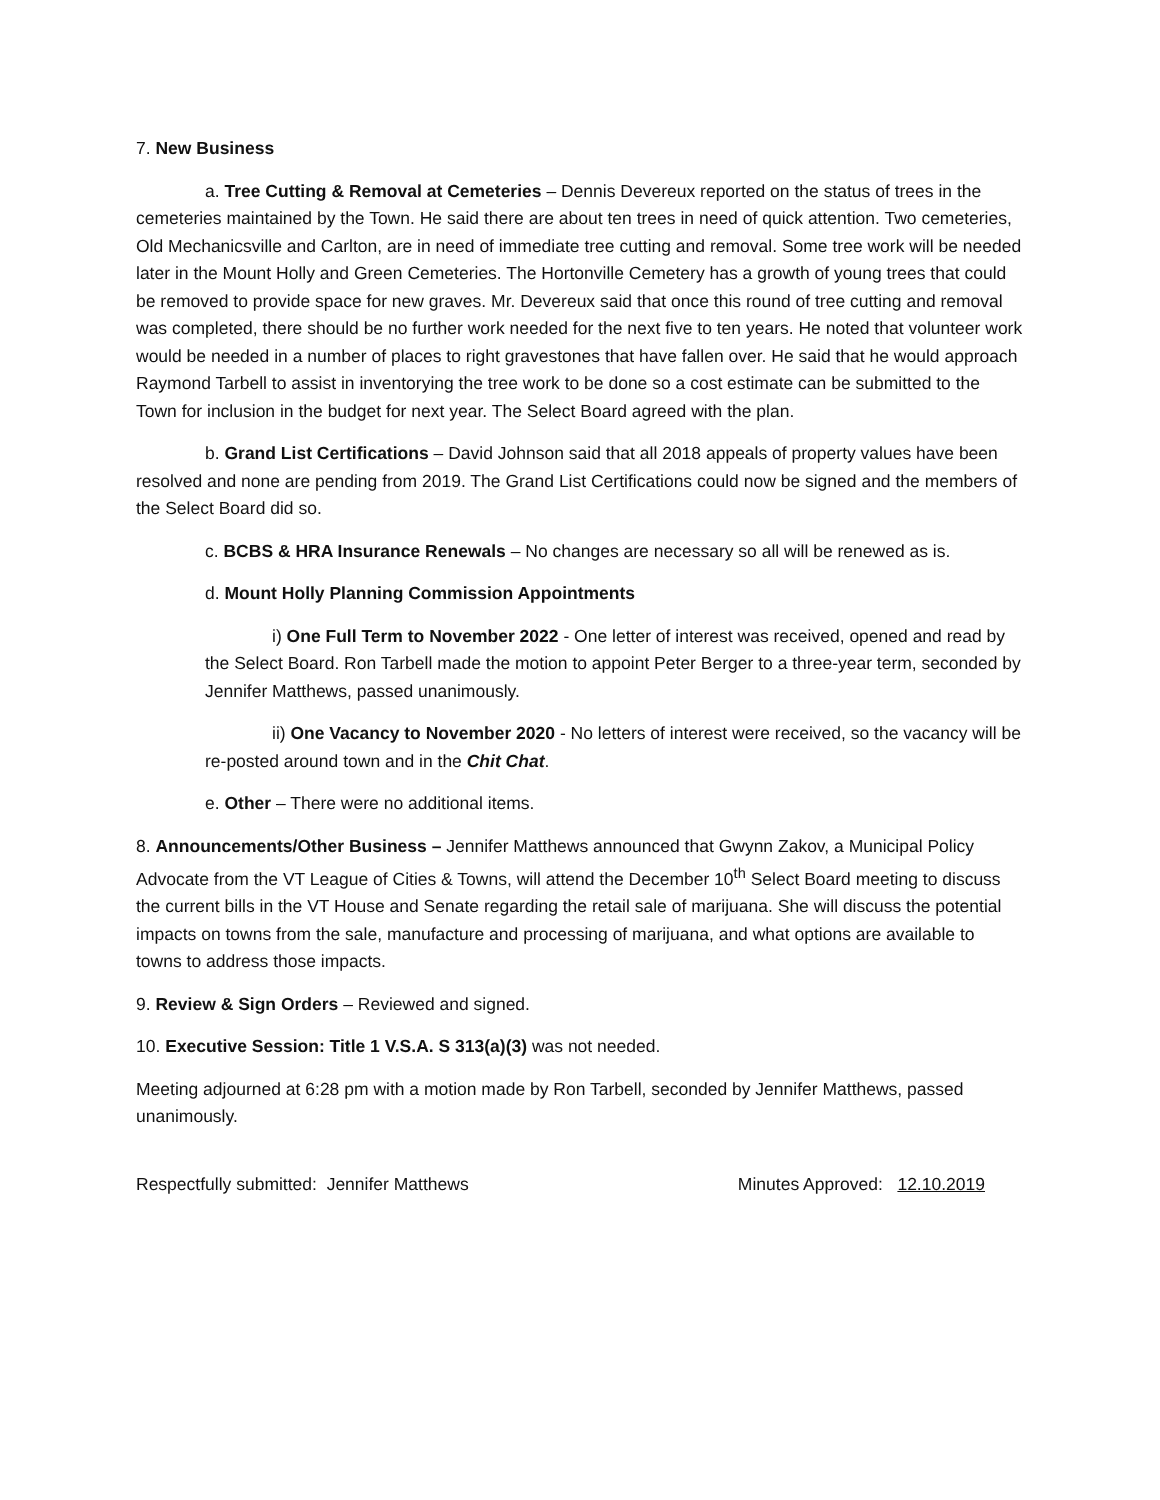7. New Business
a. Tree Cutting & Removal at Cemeteries – Dennis Devereux reported on the status of trees in the cemeteries maintained by the Town. He said there are about ten trees in need of quick attention. Two cemeteries, Old Mechanicsville and Carlton, are in need of immediate tree cutting and removal. Some tree work will be needed later in the Mount Holly and Green Cemeteries. The Hortonville Cemetery has a growth of young trees that could be removed to provide space for new graves. Mr. Devereux said that once this round of tree cutting and removal was completed, there should be no further work needed for the next five to ten years. He noted that volunteer work would be needed in a number of places to right gravestones that have fallen over. He said that he would approach Raymond Tarbell to assist in inventorying the tree work to be done so a cost estimate can be submitted to the Town for inclusion in the budget for next year. The Select Board agreed with the plan.
b. Grand List Certifications – David Johnson said that all 2018 appeals of property values have been resolved and none are pending from 2019. The Grand List Certifications could now be signed and the members of the Select Board did so.
c. BCBS & HRA Insurance Renewals – No changes are necessary so all will be renewed as is.
d. Mount Holly Planning Commission Appointments
i) One Full Term to November 2022 - One letter of interest was received, opened and read by the Select Board. Ron Tarbell made the motion to appoint Peter Berger to a three-year term, seconded by Jennifer Matthews, passed unanimously.
ii) One Vacancy to November 2020 - No letters of interest were received, so the vacancy will be re-posted around town and in the Chit Chat.
e. Other – There were no additional items.
8. Announcements/Other Business – Jennifer Matthews announced that Gwynn Zakov, a Municipal Policy Advocate from the VT League of Cities & Towns, will attend the December 10<sup>th</sup> Select Board meeting to discuss the current bills in the VT House and Senate regarding the retail sale of marijuana. She will discuss the potential impacts on towns from the sale, manufacture and processing of marijuana, and what options are available to towns to address those impacts.
9. Review & Sign Orders – Reviewed and signed.
10. Executive Session: Title 1 V.S.A. S 313(a)(3) was not needed.
Meeting adjourned at 6:28 pm with a motion made by Ron Tarbell, seconded by Jennifer Matthews, passed unanimously.
Respectfully submitted: Jennifer Matthews Minutes Approved: 12.10.2019